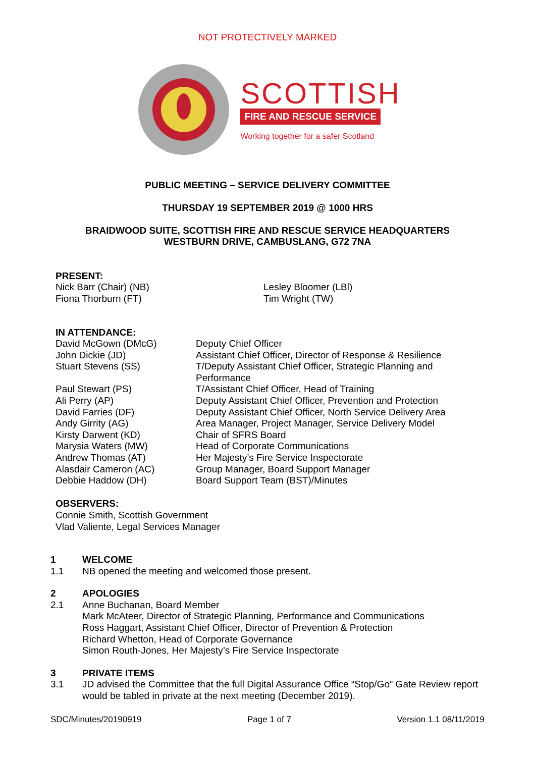NOT PROTECTIVELY MARKED
SCOTTISH
FIRE AND RESCUE SERVICE
Working together for a safer Scotland
PUBLIC MEETING – SERVICE DELIVERY COMMITTEE
THURSDAY 19 SEPTEMBER 2019 @ 1000 HRS
BRAIDWOOD SUITE, SCOTTISH FIRE AND RESCUE SERVICE HEADQUARTERS
WESTBURN DRIVE, CAMBUSLANG, G72 7NA
PRESENT:
| Nick Barr (Chair) (NB) | Lesley Bloomer (LBl) |
| Fiona Thorburn (FT) | Tim Wright (TW) |
IN ATTENDANCE:
| David McGown (DMcG) | Deputy Chief Officer |
| John Dickie (JD) | Assistant Chief Officer, Director of Response & Resilience |
| Stuart Stevens (SS) | T/Deputy Assistant Chief Officer, Strategic Planning and Performance |
| Paul Stewart (PS) | T/Assistant Chief Officer, Head of Training |
| Ali Perry (AP) | Deputy Assistant Chief Officer, Prevention and Protection |
| David Farries (DF) | Deputy Assistant Chief Officer, North Service Delivery Area |
| Andy Girrity (AG) | Area Manager, Project Manager, Service Delivery Model |
| Kirsty Darwent (KD) | Chair of SFRS Board |
| Marysia Waters (MW) | Head of Corporate Communications |
| Andrew Thomas (AT) | Her Majesty’s Fire Service Inspectorate |
| Alasdair Cameron (AC) | Group Manager, Board Support Manager |
| Debbie Haddow (DH) | Board Support Team (BST)/Minutes |
OBSERVERS:
Connie Smith, Scottish Government
Vlad Valiente, Legal Services Manager
| 1 | WELCOME |
| 1.1 | NB opened the meeting and welcomed those present. |
| 2 | APOLOGIES |
| 2.1 | Anne Buchanan, Board Member Mark McAteer, Director of Strategic Planning, Performance and Communications Ross Haggart, Assistant Chief Officer, Director of Prevention & Protection Richard Whetton, Head of Corporate Governance Simon Routh-Jones, Her Majesty’s Fire Service Inspectorate |
| 3 | PRIVATE ITEMS |
| 3.1 | JD advised the Committee that the full Digital Assurance Office “Stop/Go” Gate Review report would be tabled in private at the next meeting (December 2019). |
SDC/Minutes/20190919 Page 1 of 7 Version 1.1 08/11/2019